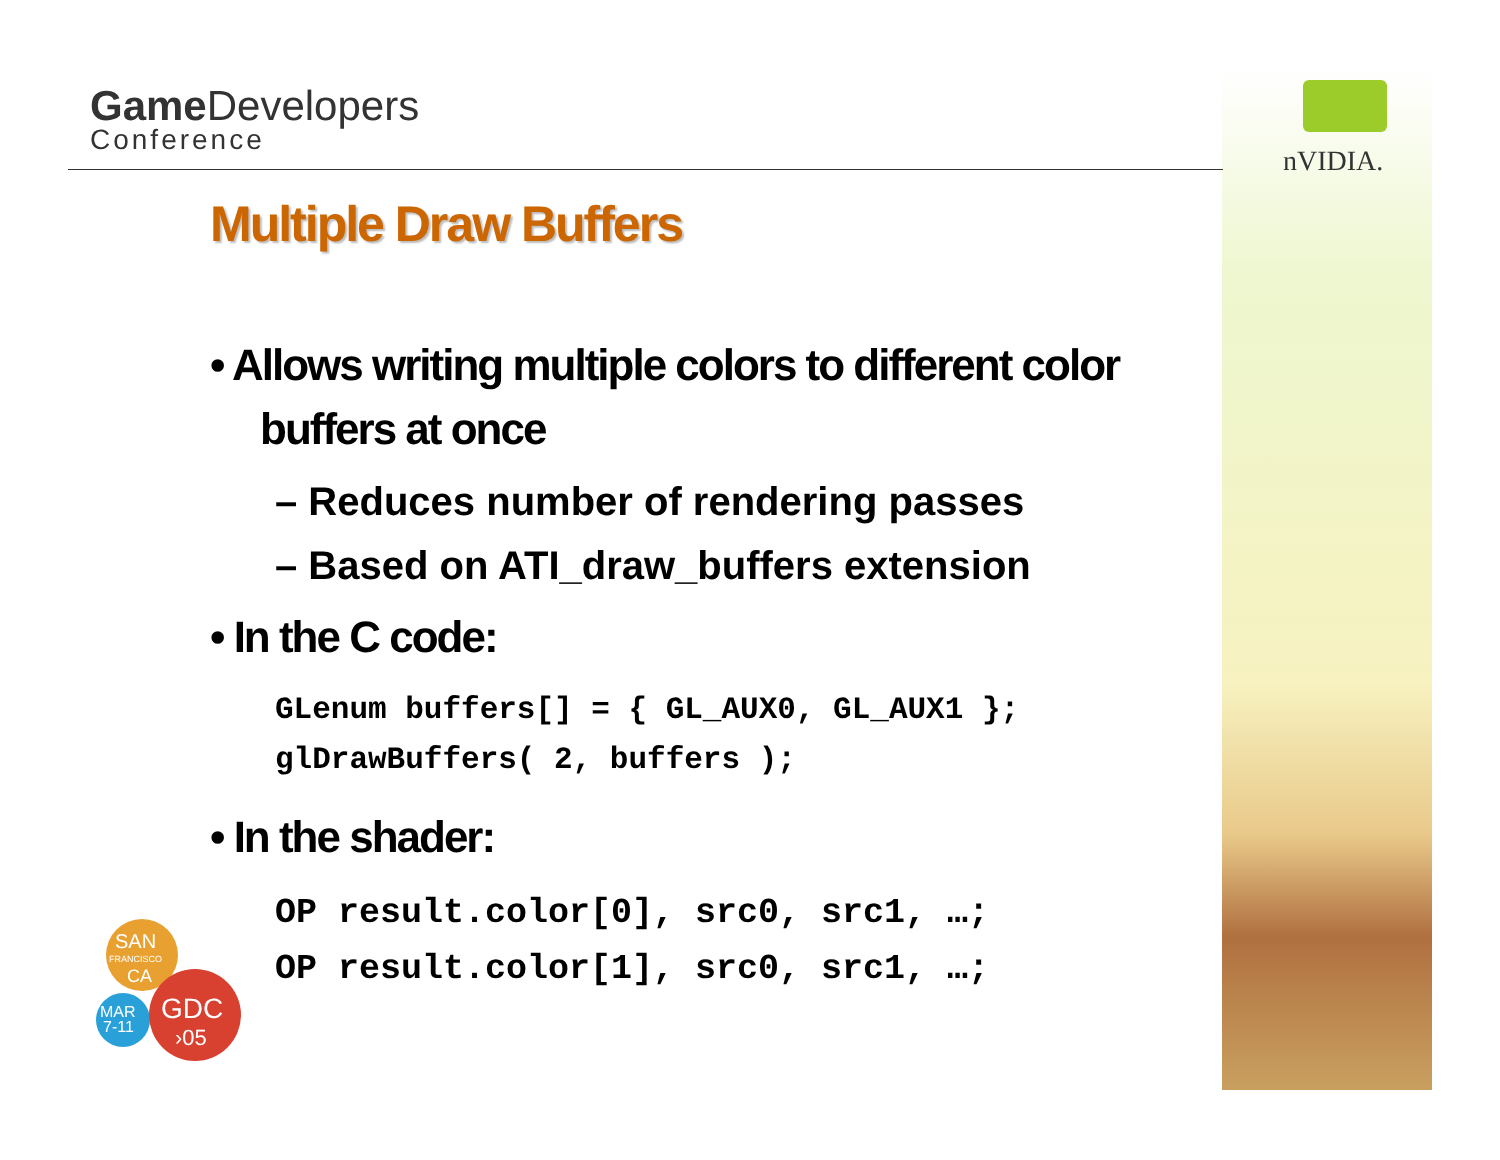nVIDIA.
Game Developers
Conference
Multiple Draw Buffers
• Allows writing multiple colors to different color buffers at once
– Reduces number of rendering passes
– Based on ATI_draw_buffers extension
• In the C code:
GLenum buffers[] = { GL_AUX0, GL_AUX1 };
glDrawBuffers( 2, buffers );
• In the shader:
OP result.color[0], src0, src1, …;
OP result.color[1], src0, src1, …;
SAN
FRANCISCO
CA
MAR
7-11
GDC
›05